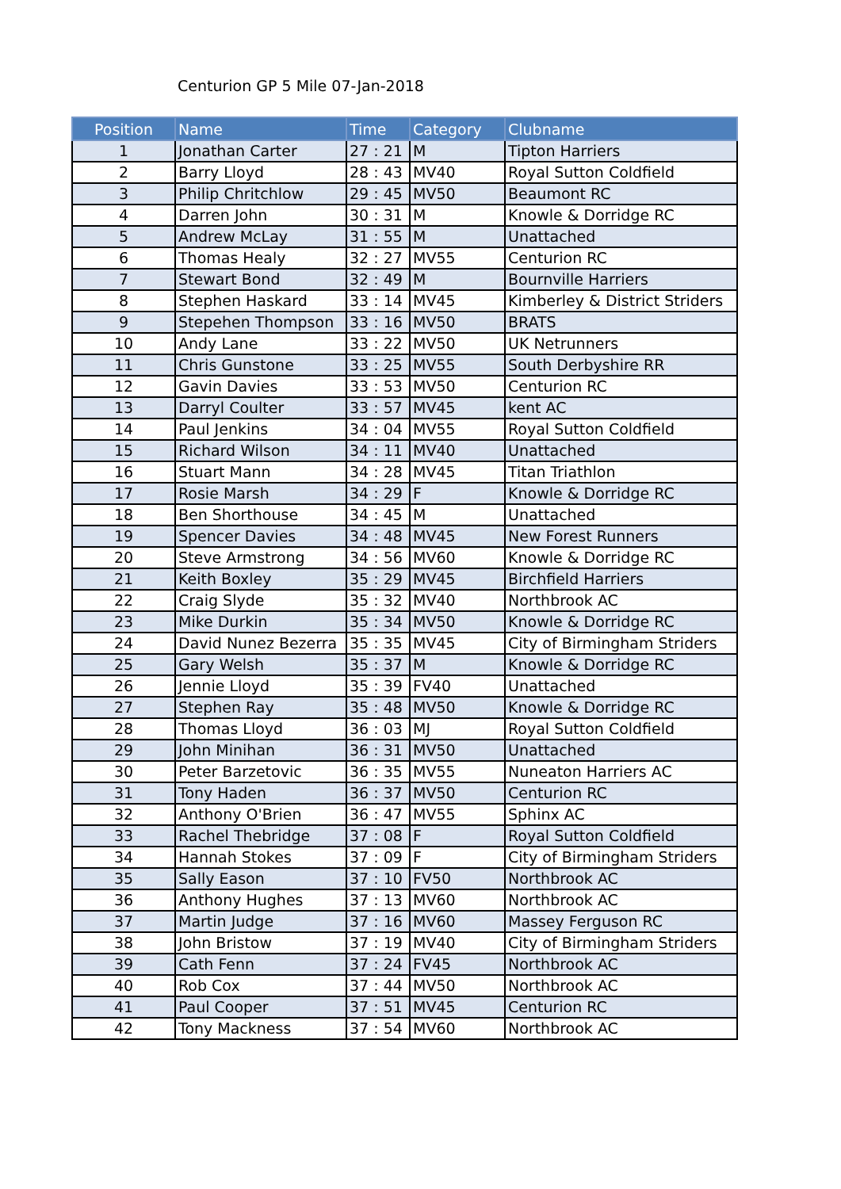Centurion GP 5 Mile 07-Jan-2018
| Position | Name | Time | Category | Clubname |
| --- | --- | --- | --- | --- |
| 1 | Jonathan Carter | 27 : 21 | M | Tipton Harriers |
| 2 | Barry Lloyd | 28 : 43 | MV40 | Royal Sutton Coldfield |
| 3 | Philip Chritchlow | 29 : 45 | MV50 | Beaumont RC |
| 4 | Darren John | 30 : 31 | M | Knowle & Dorridge RC |
| 5 | Andrew McLay | 31 : 55 | M | Unattached |
| 6 | Thomas Healy | 32 : 27 | MV55 | Centurion RC |
| 7 | Stewart Bond | 32 : 49 | M | Bournville Harriers |
| 8 | Stephen Haskard | 33 : 14 | MV45 | Kimberley & District Striders |
| 9 | Stepehen Thompson | 33 : 16 | MV50 | BRATS |
| 10 | Andy Lane | 33 : 22 | MV50 | UK Netrunners |
| 11 | Chris Gunstone | 33 : 25 | MV55 | South Derbyshire RR |
| 12 | Gavin Davies | 33 : 53 | MV50 | Centurion RC |
| 13 | Darryl Coulter | 33 : 57 | MV45 | kent AC |
| 14 | Paul Jenkins | 34 : 04 | MV55 | Royal Sutton Coldfield |
| 15 | Richard Wilson | 34 : 11 | MV40 | Unattached |
| 16 | Stuart Mann | 34 : 28 | MV45 | Titan Triathlon |
| 17 | Rosie Marsh | 34 : 29 | F | Knowle & Dorridge RC |
| 18 | Ben Shorthouse | 34 : 45 | M | Unattached |
| 19 | Spencer Davies | 34 : 48 | MV45 | New Forest Runners |
| 20 | Steve Armstrong | 34 : 56 | MV60 | Knowle & Dorridge RC |
| 21 | Keith Boxley | 35 : 29 | MV45 | Birchfield Harriers |
| 22 | Craig Slyde | 35 : 32 | MV40 | Northbrook AC |
| 23 | Mike Durkin | 35 : 34 | MV50 | Knowle & Dorridge RC |
| 24 | David Nunez Bezerra | 35 : 35 | MV45 | City of Birmingham Striders |
| 25 | Gary Welsh | 35 : 37 | M | Knowle & Dorridge RC |
| 26 | Jennie Lloyd | 35 : 39 | FV40 | Unattached |
| 27 | Stephen Ray | 35 : 48 | MV50 | Knowle & Dorridge RC |
| 28 | Thomas Lloyd | 36 : 03 | MJ | Royal Sutton Coldfield |
| 29 | John Minihan | 36 : 31 | MV50 | Unattached |
| 30 | Peter Barzetovic | 36 : 35 | MV55 | Nuneaton Harriers AC |
| 31 | Tony Haden | 36 : 37 | MV50 | Centurion RC |
| 32 | Anthony O'Brien | 36 : 47 | MV55 | Sphinx AC |
| 33 | Rachel Thebridge | 37 : 08 | F | Royal Sutton Coldfield |
| 34 | Hannah Stokes | 37 : 09 | F | City of Birmingham Striders |
| 35 | Sally Eason | 37 : 10 | FV50 | Northbrook AC |
| 36 | Anthony Hughes | 37 : 13 | MV60 | Northbrook AC |
| 37 | Martin Judge | 37 : 16 | MV60 | Massey Ferguson RC |
| 38 | John Bristow | 37 : 19 | MV40 | City of Birmingham Striders |
| 39 | Cath Fenn | 37 : 24 | FV45 | Northbrook AC |
| 40 | Rob Cox | 37 : 44 | MV50 | Northbrook AC |
| 41 | Paul Cooper | 37 : 51 | MV45 | Centurion RC |
| 42 | Tony Mackness | 37 : 54 | MV60 | Northbrook AC |